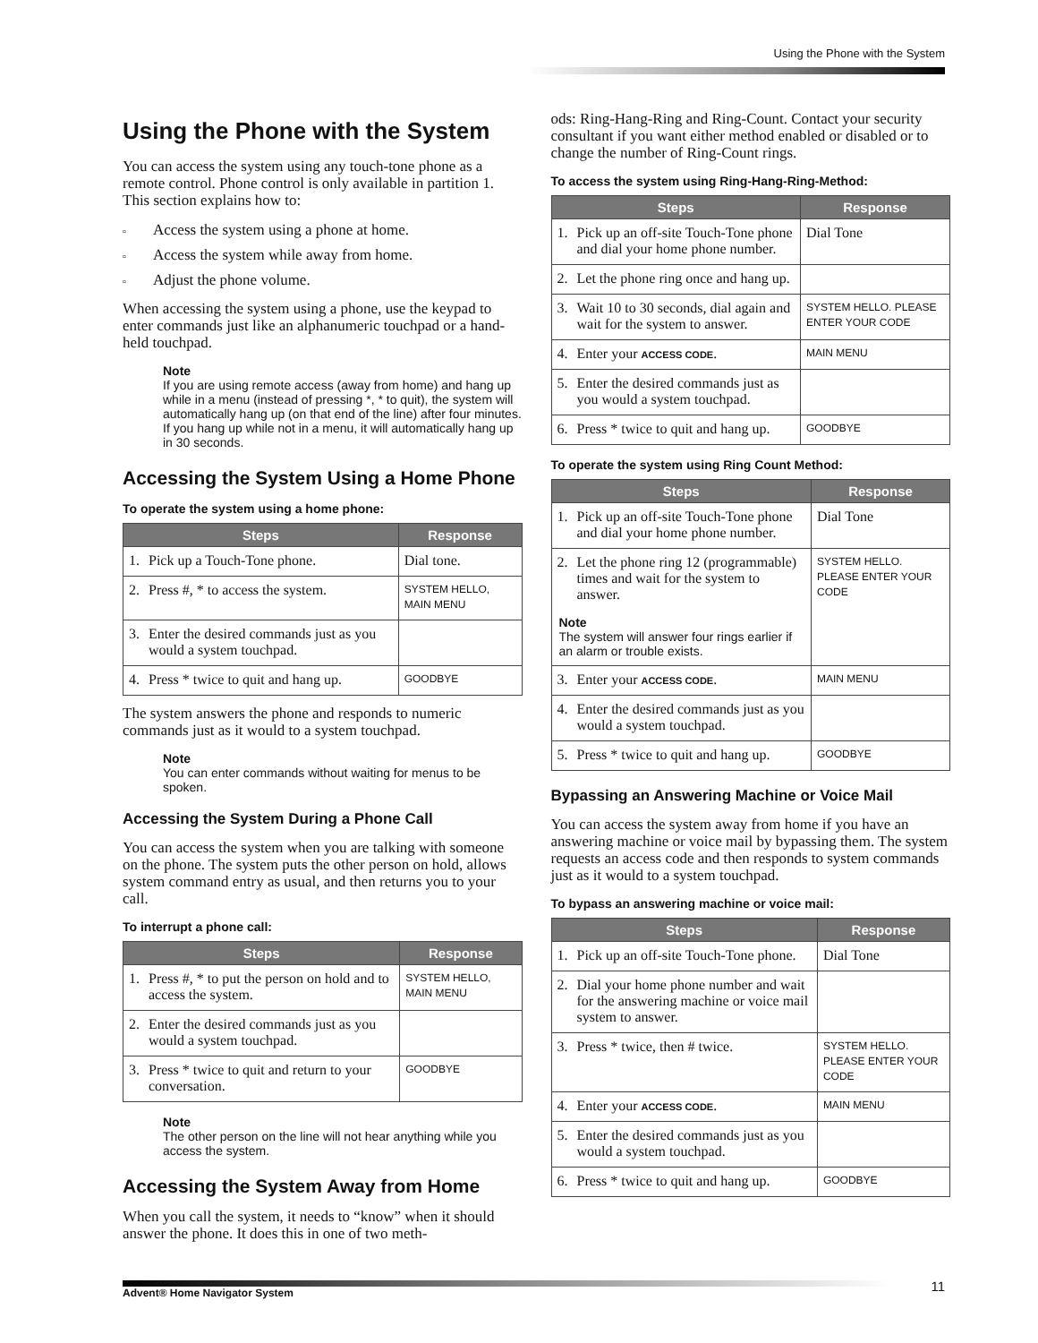Using the Phone with the System
Using the Phone with the System
You can access the system using any touch-tone phone as a remote control. Phone control is only available in partition 1. This section explains how to:
▫ Access the system using a phone at home.
▫ Access the system while away from home.
▫ Adjust the phone volume.
When accessing the system using a phone, use the keypad to enter commands just like an alphanumeric touchpad or a hand-held touchpad.
Note
If you are using remote access (away from home) and hang up while in a menu (instead of pressing *, * to quit), the system will automatically hang up (on that end of the line) after four minutes. If you hang up while not in a menu, it will automatically hang up in 30 seconds.
Accessing the System Using a Home Phone
To operate the system using a home phone:
| Steps | | Response |
| --- | --- | --- |
| 1. | Pick up a Touch-Tone phone. | Dial tone. |
| 2. | Press #, * to access the system. | SYSTEM HELLO, MAIN MENU |
| 3. | Enter the desired commands just as you would a system touchpad. | |
| 4. | Press * twice to quit and hang up. | GOODBYE |
The system answers the phone and responds to numeric commands just as it would to a system touchpad.
Note
You can enter commands without waiting for menus to be spoken.
Accessing the System During a Phone Call
You can access the system when you are talking with someone on the phone. The system puts the other person on hold, allows system command entry as usual, and then returns you to your call.
To interrupt a phone call:
| Steps | | Response |
| --- | --- | --- |
| 1. | Press #, * to put the person on hold and to access the system. | SYSTEM HELLO, MAIN MENU |
| 2. | Enter the desired commands just as you would a system touchpad. | |
| 3. | Press * twice to quit and return to your conversation. | GOODBYE |
Note
The other person on the line will not hear anything while you access the system.
Accessing the System Away from Home
When you call the system, it needs to “know” when it should answer the phone. It does this in one of two meth-
ods: Ring-Hang-Ring and Ring-Count. Contact your security consultant if you want either method enabled or disabled or to change the number of Ring-Count rings.
To access the system using Ring-Hang-Ring-Method:
| Steps | | Response |
| --- | --- | --- |
| 1. | Pick up an off-site Touch-Tone phone and dial your home phone number. | Dial Tone |
| 2. | Let the phone ring once and hang up. | |
| 3. | Wait 10 to 30 seconds, dial again and wait for the system to answer. | SYSTEM HELLO. PLEASE ENTER YOUR CODE |
| 4. | Enter your ACCESS CODE . | MAIN MENU |
| 5. | Enter the desired commands just as you would a system touchpad. | |
| 6. | Press * twice to quit and hang up. | GOODBYE |
To operate the system using Ring Count Method:
| Steps | | Response |
| --- | --- | --- |
| 1. | Pick up an off-site Touch-Tone phone and dial your home phone number. | Dial Tone |
| 2. | Let the phone ring 12 (programmable) times and wait for the system to answer. Note The system will answer four rings earlier if an alarm or trouble exists. | SYSTEM HELLO. PLEASE ENTER YOUR CODE |
| 3. | Enter your ACCESS CODE . | MAIN MENU |
| 4. | Enter the desired commands just as you would a system touchpad. | |
| 5. | Press * twice to quit and hang up. | GOODBYE |
Bypassing an Answering Machine or Voice Mail
You can access the system away from home if you have an answering machine or voice mail by bypassing them. The system requests an access code and then responds to system commands just as it would to a system touchpad.
To bypass an answering machine or voice mail:
| Steps | | Response |
| --- | --- | --- |
| 1. | Pick up an off-site Touch-Tone phone. | Dial Tone |
| 2. | Dial your home phone number and wait for the answering machine or voice mail system to answer. | |
| 3. | Press * twice, then # twice. | SYSTEM HELLO. PLEASE ENTER YOUR CODE |
| 4. | Enter your ACCESS CODE . | MAIN MENU |
| 5. | Enter the desired commands just as you would a system touchpad. | |
| 6. | Press * twice to quit and hang up. | GOODBYE |
Advent® Home Navigator System
11